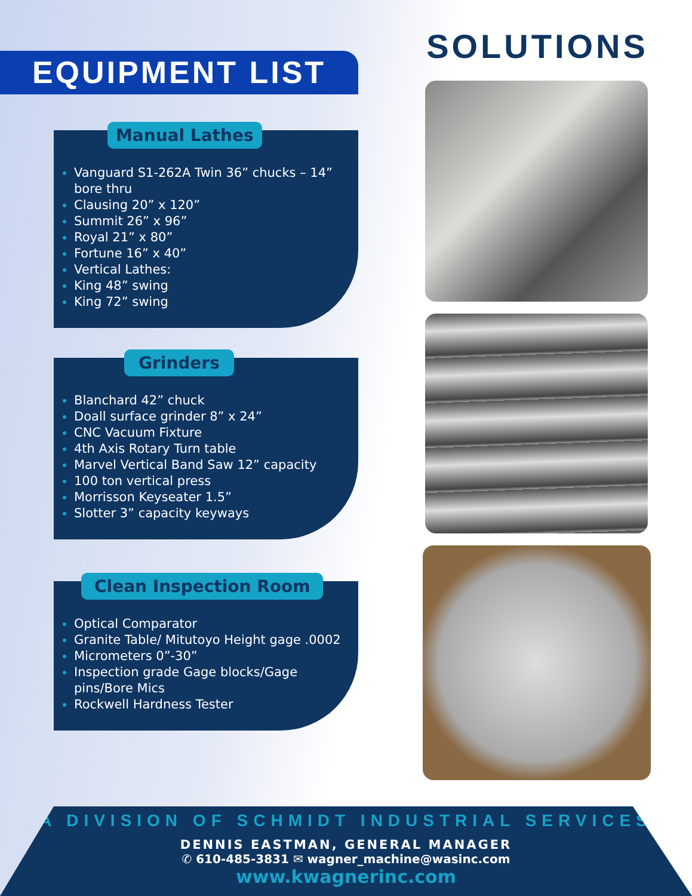EQUIPMENT LIST
Manual Lathes
Vanguard S1-262A Twin 36” chucks – 14” bore thru
Clausing 20” x 120”
Summit 26” x 96”
Royal 21” x 80”
Fortune 16” x 40”
Vertical Lathes:
King 48” swing
King 72” swing
Grinders
Blanchard 42” chuck
Doall surface grinder 8” x 24”
CNC Vacuum Fixture
4th Axis Rotary Turn table
Marvel Vertical Band Saw 12” capacity
100 ton vertical press
Morrisson Keyseater 1.5”
Slotter 3” capacity keyways
Clean Inspection Room
Optical Comparator
Granite Table/ Mitutoyo Height gage .0002
Micrometers 0”-30”
Inspection grade Gage blocks/Gage pins/Bore Mics
Rockwell Hardness Tester
SOLUTIONS
A DIVISION OF SCHMIDT INDUSTRIAL SERVICES
DENNIS EASTMAN, GENERAL MANAGER
✆ 610-485-3831 ✉ wagner_machine@wasinc.com
www.kwagnerinc.com